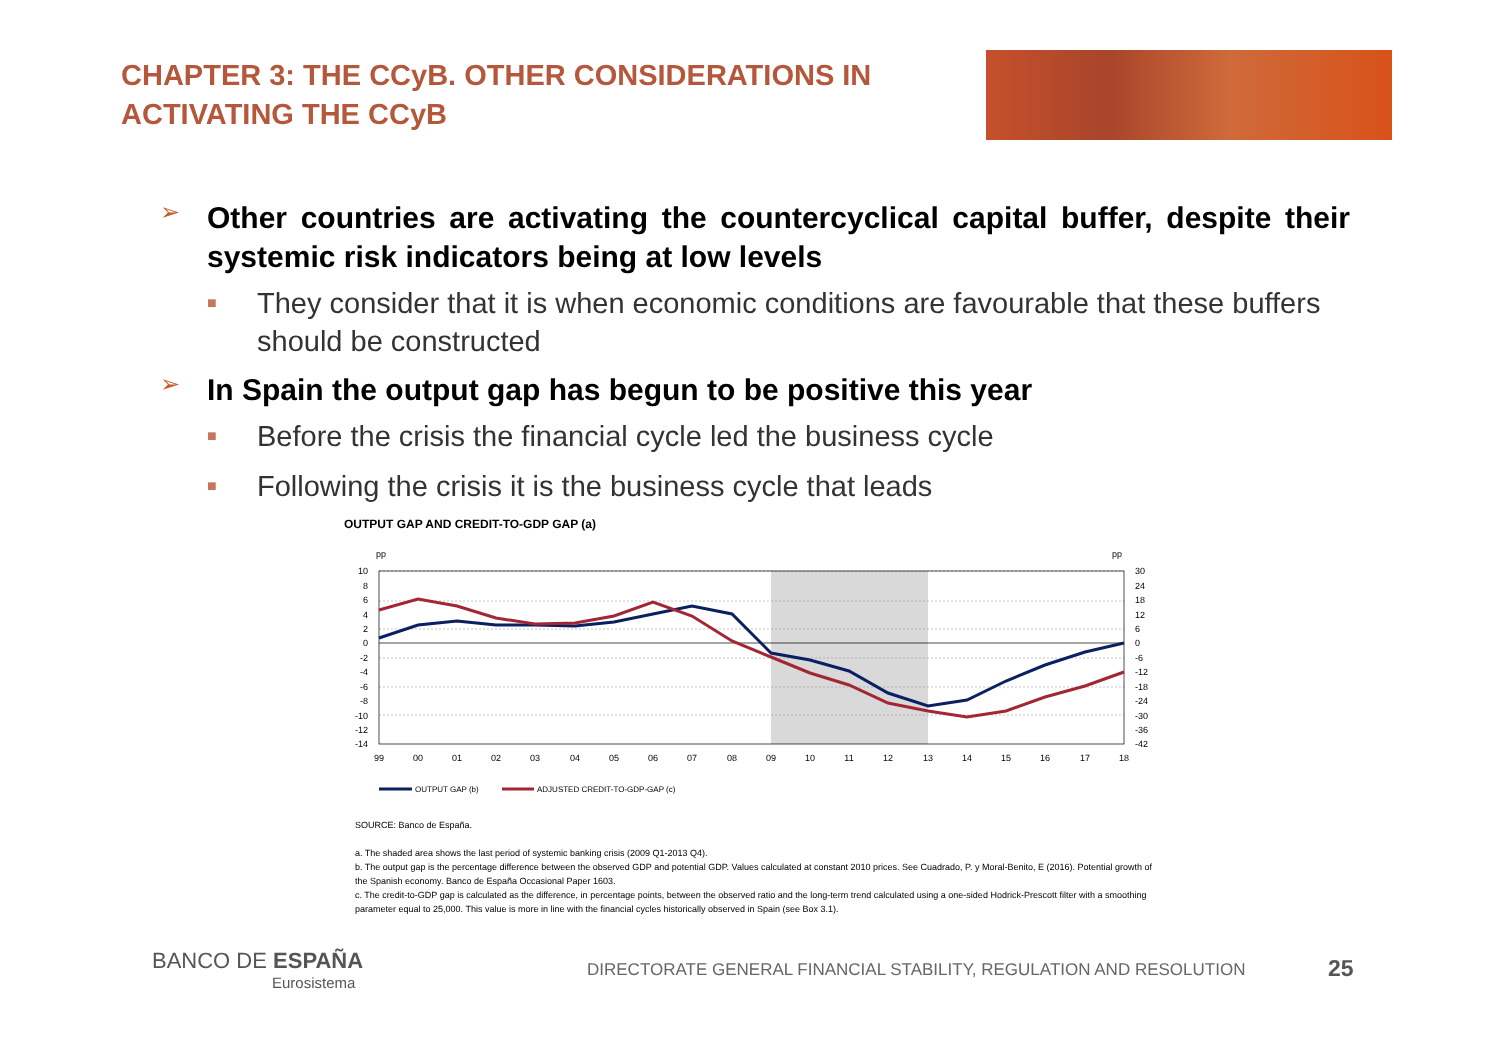CHAPTER 3: THE CCyB. OTHER CONSIDERATIONS IN ACTIVATING THE CCyB
➢ Other countries are activating the countercyclical capital buffer, despite their systemic risk indicators being at low levels
■ They consider that it is when economic conditions are favourable that these buffers should be constructed
➢ In Spain the output gap has begun to be positive this year
■ Before the crisis the financial cycle led the business cycle
■ Following the crisis it is the business cycle that leads
OUTPUT GAP AND CREDIT-TO-GDP GAP (a)
pp
pp
10
8
6
4
2
0
-2
-4
-6
-8
-10
-12
-14
30
24
18
12
6
0
-6
-12
-18
-24
-30
-36
-42
99
00
01
02
03
04
05
06
07
08
09
10
11
12
13
14
15
16
17
18
OUTPUT GAP (b)
ADJUSTED CREDIT-TO-GDP-GAP (c)
SOURCE: Banco de España.
a. The shaded area shows the last period of systemic banking crisis (2009 Q1-2013 Q4).
b. The output gap is the percentage difference between the observed GDP and potential GDP. Values calculated at constant 2010 prices. See Cuadrado, P. y Moral-Benito, E (2016). Potential growth of the Spanish economy. Banco de España Occasional Paper 1603.
c. The credit-to-GDP gap is calculated as the difference, in percentage points, between the observed ratio and the long-term trend calculated using a one-sided Hodrick-Prescott filter with a smoothing parameter equal to 25,000. This value is more in line with the financial cycles historically observed in Spain (see Box 3.1).
BANCO DE ESPAÑA
Eurosistema
DIRECTORATE GENERAL FINANCIAL STABILITY, REGULATION AND RESOLUTION
25